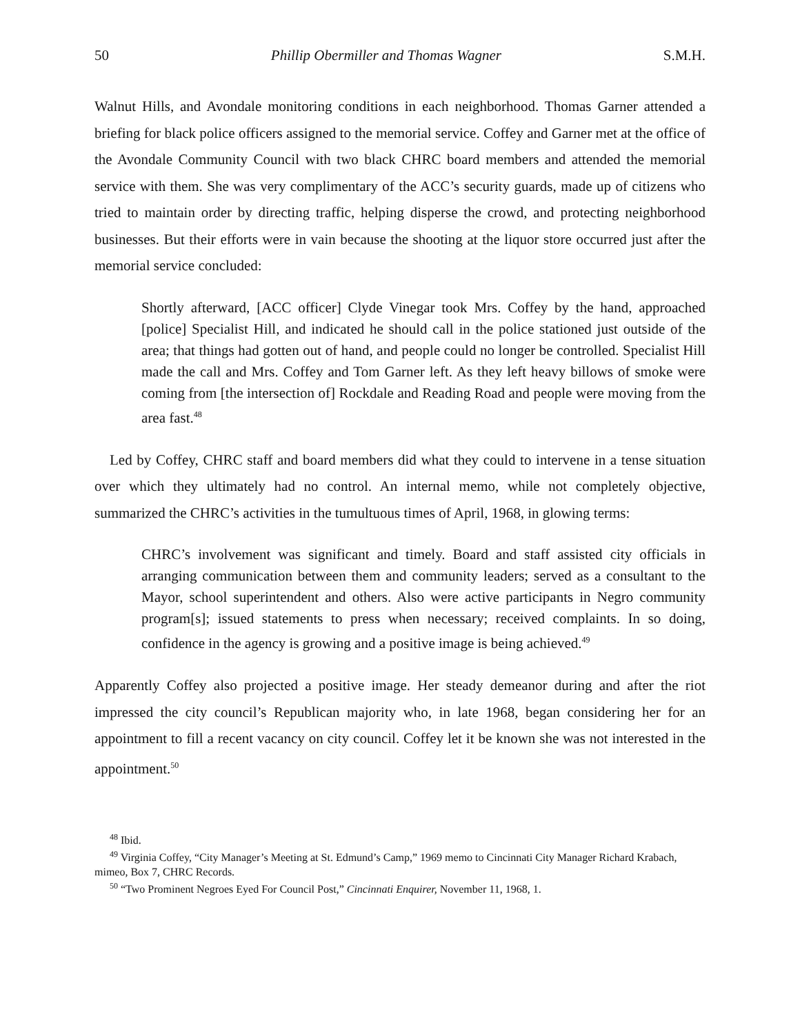50 Phillip Obermiller and Thomas Wagner S.M.H.
Walnut Hills, and Avondale monitoring conditions in each neighborhood. Thomas Garner attended a briefing for black police officers assigned to the memorial service. Coffey and Garner met at the office of the Avondale Community Council with two black CHRC board members and attended the memorial service with them. She was very complimentary of the ACC’s security guards, made up of citizens who tried to maintain order by directing traffic, helping disperse the crowd, and protecting neighborhood businesses. But their efforts were in vain because the shooting at the liquor store occurred just after the memorial service concluded:
Shortly afterward, [ACC officer] Clyde Vinegar took Mrs. Coffey by the hand, approached [police] Specialist Hill, and indicated he should call in the police stationed just outside of the area; that things had gotten out of hand, and people could no longer be controlled. Specialist Hill made the call and Mrs. Coffey and Tom Garner left. As they left heavy billows of smoke were coming from [the intersection of] Rockdale and Reading Road and people were moving from the area fast.<sup>48</sup>
Led by Coffey, CHRC staff and board members did what they could to intervene in a tense situation over which they ultimately had no control. An internal memo, while not completely objective, summarized the CHRC’s activities in the tumultuous times of April, 1968, in glowing terms:
CHRC’s involvement was significant and timely. Board and staff assisted city officials in arranging communication between them and community leaders; served as a consultant to the Mayor, school superintendent and others. Also were active participants in Negro community program[s]; issued statements to press when necessary; received complaints. In so doing, confidence in the agency is growing and a positive image is being achieved.<sup>49</sup>
Apparently Coffey also projected a positive image. Her steady demeanor during and after the riot impressed the city council’s Republican majority who, in late 1968, began considering her for an appointment to fill a recent vacancy on city council. Coffey let it be known she was not interested in the appointment.<sup>50</sup>
<sup>48</sup> Ibid.
<sup>49</sup> Virginia Coffey, “City Manager’s Meeting at St. Edmund’s Camp,” 1969 memo to Cincinnati City Manager Richard Krabach, mimeo, Box 7, CHRC Records.
<sup>50</sup> “Two Prominent Negroes Eyed For Council Post,” Cincinnati Enquirer, November 11, 1968, 1.